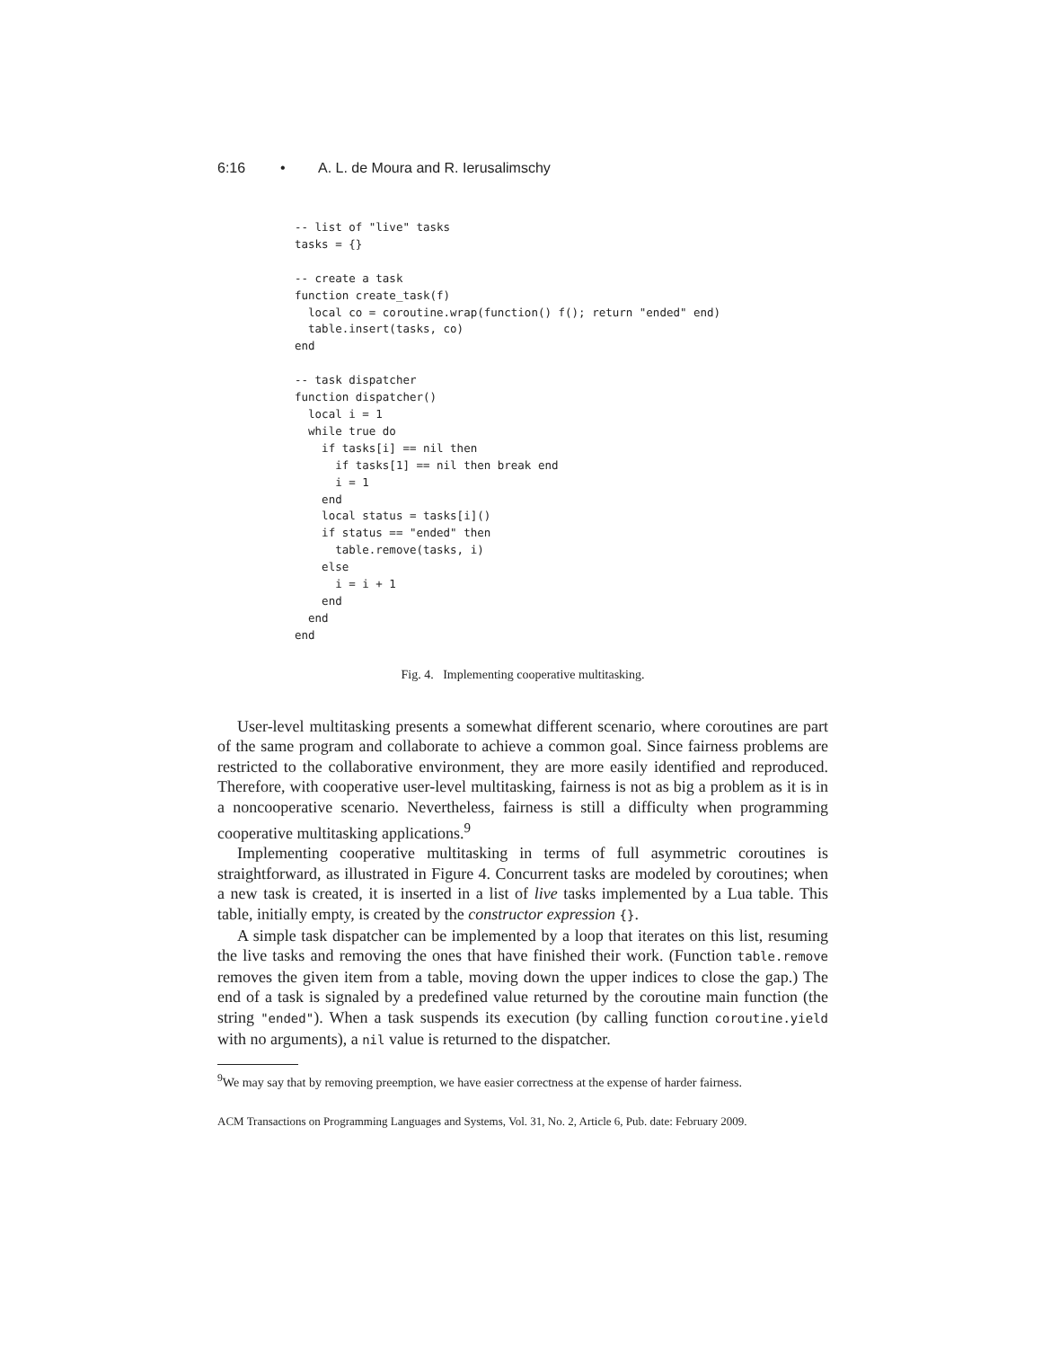6:16 • A. L. de Moura and R. Ierusalimschy
-- list of "live" tasks
tasks = {}

-- create a task
function create_task(f)
  local co = coroutine.wrap(function() f(); return "ended" end)
  table.insert(tasks, co)
end

-- task dispatcher
function dispatcher()
  local i = 1
  while true do
    if tasks[i] == nil then
      if tasks[1] == nil then break end
      i = 1
    end
    local status = tasks[i]()
    if status == "ended" then
      table.remove(tasks, i)
    else
      i = i + 1
    end
  end
end
Fig. 4. Implementing cooperative multitasking.
User-level multitasking presents a somewhat different scenario, where coroutines are part of the same program and collaborate to achieve a common goal. Since fairness problems are restricted to the collaborative environment, they are more easily identified and reproduced. Therefore, with cooperative user-level multitasking, fairness is not as big a problem as it is in a noncooperative scenario. Nevertheless, fairness is still a difficulty when programming cooperative multitasking applications.<sup>9</sup>
Implementing cooperative multitasking in terms of full asymmetric coroutines is straightforward, as illustrated in Figure 4. Concurrent tasks are modeled by coroutines; when a new task is created, it is inserted in a list of live tasks implemented by a Lua table. This table, initially empty, is created by the constructor expression {}.
A simple task dispatcher can be implemented by a loop that iterates on this list, resuming the live tasks and removing the ones that have finished their work. (Function table.remove removes the given item from a table, moving down the upper indices to close the gap.) The end of a task is signaled by a predefined value returned by the coroutine main function (the string "ended"). When a task suspends its execution (by calling function coroutine.yield with no arguments), a nil value is returned to the dispatcher.
<sup>9</sup> We may say that by removing preemption, we have easier correctness at the expense of harder fairness.
ACM Transactions on Programming Languages and Systems, Vol. 31, No. 2, Article 6, Pub. date: February 2009.